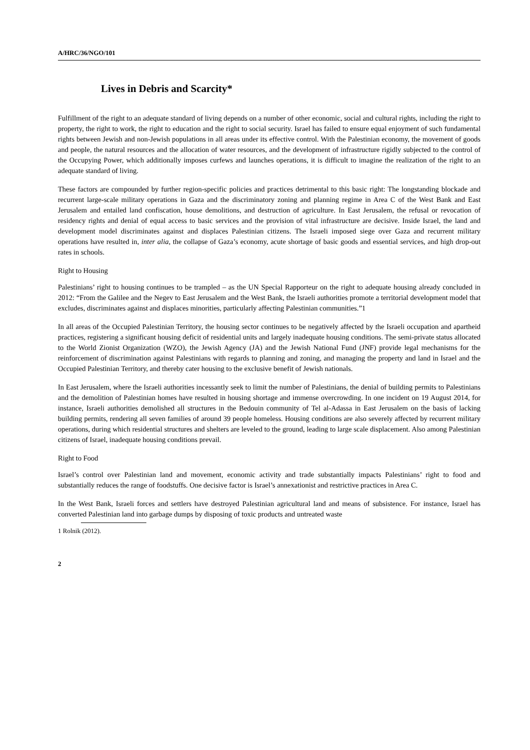A/HRC/36/NGO/101
Lives in Debris and Scarcity*
Fulfillment of the right to an adequate standard of living depends on a number of other economic, social and cultural rights, including the right to property, the right to work, the right to education and the right to social security. Israel has failed to ensure equal enjoyment of such fundamental rights between Jewish and non-Jewish populations in all areas under its effective control. With the Palestinian economy, the movement of goods and people, the natural resources and the allocation of water resources, and the development of infrastructure rigidly subjected to the control of the Occupying Power, which additionally imposes curfews and launches operations, it is difficult to imagine the realization of the right to an adequate standard of living.
These factors are compounded by further region-specific policies and practices detrimental to this basic right: The longstanding blockade and recurrent large-scale military operations in Gaza and the discriminatory zoning and planning regime in Area C of the West Bank and East Jerusalem and entailed land confiscation, house demolitions, and destruction of agriculture. In East Jerusalem, the refusal or revocation of residency rights and denial of equal access to basic services and the provision of vital infrastructure are decisive. Inside Israel, the land and development model discriminates against and displaces Palestinian citizens. The Israeli imposed siege over Gaza and recurrent military operations have resulted in, inter alia, the collapse of Gaza’s economy, acute shortage of basic goods and essential services, and high drop-out rates in schools.
Right to Housing
Palestinians’ right to housing continues to be trampled – as the UN Special Rapporteur on the right to adequate housing already concluded in 2012: “From the Galilee and the Negev to East Jerusalem and the West Bank, the Israeli authorities promote a territorial development model that excludes, discriminates against and displaces minorities, particularly affecting Palestinian communities.”1
In all areas of the Occupied Palestinian Territory, the housing sector continues to be negatively affected by the Israeli occupation and apartheid practices, registering a significant housing deficit of residential units and largely inadequate housing conditions. The semi-private status allocated to the World Zionist Organization (WZO), the Jewish Agency (JA) and the Jewish National Fund (JNF) provide legal mechanisms for the reinforcement of discrimination against Palestinians with regards to planning and zoning, and managing the property and land in Israel and the Occupied Palestinian Territory, and thereby cater housing to the exclusive benefit of Jewish nationals.
In East Jerusalem, where the Israeli authorities incessantly seek to limit the number of Palestinians, the denial of building permits to Palestinians and the demolition of Palestinian homes have resulted in housing shortage and immense overcrowding. In one incident on 19 August 2014, for instance, Israeli authorities demolished all structures in the Bedouin community of Tel al-Adassa in East Jerusalem on the basis of lacking building permits, rendering all seven families of around 39 people homeless. Housing conditions are also severely affected by recurrent military operations, during which residential structures and shelters are leveled to the ground, leading to large scale displacement. Also among Palestinian citizens of Israel, inadequate housing conditions prevail.
Right to Food
Israel’s control over Palestinian land and movement, economic activity and trade substantially impacts Palestinians’ right to food and substantially reduces the range of foodstuffs. One decisive factor is Israel’s annexationist and restrictive practices in Area C.
In the West Bank, Israeli forces and settlers have destroyed Palestinian agricultural land and means of subsistence. For instance, Israel has converted Palestinian land into garbage dumps by disposing of toxic products and untreated waste
1 Rolnik (2012).
2